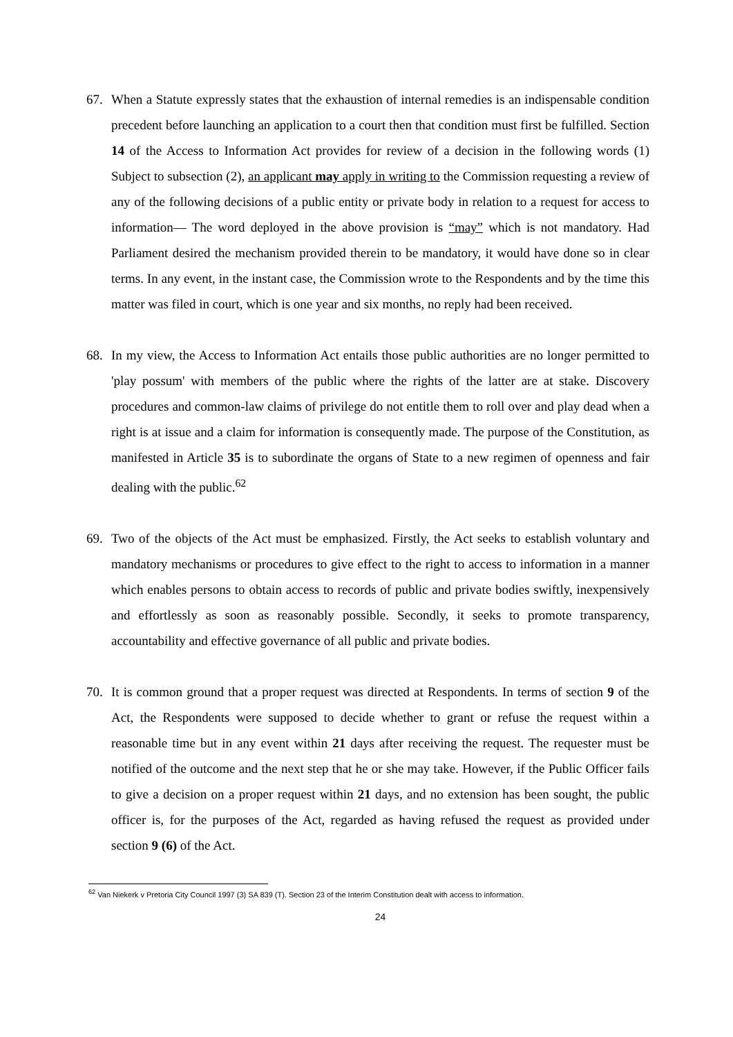67. When a Statute expressly states that the exhaustion of internal remedies is an indispensable condition precedent before launching an application to a court then that condition must first be fulfilled. Section 14 of the Access to Information Act provides for review of a decision in the following words (1) Subject to subsection (2), an applicant may apply in writing to the Commission requesting a review of any of the following decisions of a public entity or private body in relation to a request for access to information— The word deployed in the above provision is “may” which is not mandatory. Had Parliament desired the mechanism provided therein to be mandatory, it would have done so in clear terms. In any event, in the instant case, the Commission wrote to the Respondents and by the time this matter was filed in court, which is one year and six months, no reply had been received.
68. In my view, the Access to Information Act entails those public authorities are no longer permitted to 'play possum' with members of the public where the rights of the latter are at stake. Discovery procedures and common-law claims of privilege do not entitle them to roll over and play dead when a right is at issue and a claim for information is consequently made. The purpose of the Constitution, as manifested in Article 35 is to subordinate the organs of State to a new regimen of openness and fair dealing with the public.<sup>62</sup>
69. Two of the objects of the Act must be emphasized. Firstly, the Act seeks to establish voluntary and mandatory mechanisms or procedures to give effect to the right to access to information in a manner which enables persons to obtain access to records of public and private bodies swiftly, inexpensively and effortlessly as soon as reasonably possible. Secondly, it seeks to promote transparency, accountability and effective governance of all public and private bodies.
70. It is common ground that a proper request was directed at Respondents. In terms of section 9 of the Act, the Respondents were supposed to decide whether to grant or refuse the request within a reasonable time but in any event within 21 days after receiving the request. The requester must be notified of the outcome and the next step that he or she may take. However, if the Public Officer fails to give a decision on a proper request within 21 days, and no extension has been sought, the public officer is, for the purposes of the Act, regarded as having refused the request as provided under section 9 (6) of the Act.
<sup>62</sup> Van Niekerk v Pretoria City Council 1997 (3) SA 839 (T). Section 23 of the Interim Constitution dealt with access to information.
24